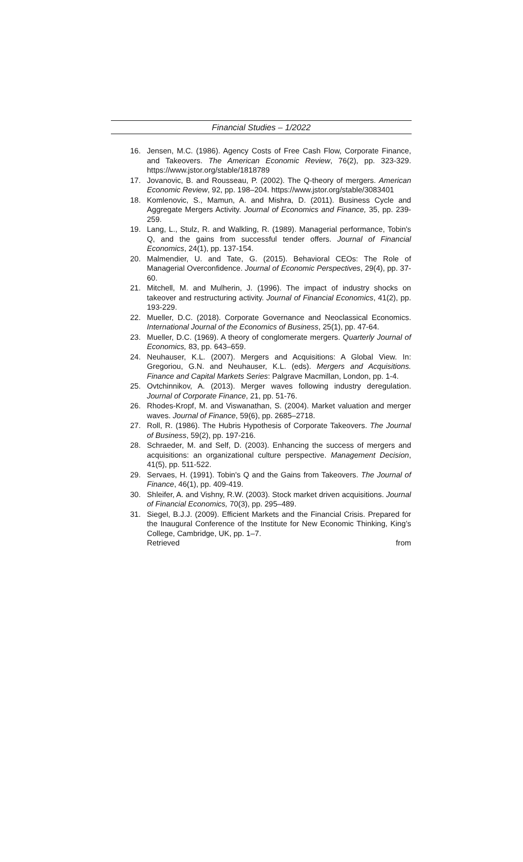Financial Studies – 1/2022
16. Jensen, M.C. (1986). Agency Costs of Free Cash Flow, Corporate Finance, and Takeovers. The American Economic Review, 76(2), pp. 323-329. https://www.jstor.org/stable/1818789
17. Jovanovic, B. and Rousseau, P. (2002). The Q-theory of mergers. American Economic Review, 92, pp. 198–204. https://www.jstor.org/stable/3083401
18. Komlenovic, S., Mamun, A. and Mishra, D. (2011). Business Cycle and Aggregate Mergers Activity. Journal of Economics and Finance, 35, pp. 239-259.
19. Lang, L., Stulz, R. and Walkling, R. (1989). Managerial performance, Tobin's Q, and the gains from successful tender offers. Journal of Financial Economics, 24(1), pp. 137-154.
20. Malmendier, U. and Tate, G. (2015). Behavioral CEOs: The Role of Managerial Overconfidence. Journal of Economic Perspectives, 29(4), pp. 37-60.
21. Mitchell, M. and Mulherin, J. (1996). The impact of industry shocks on takeover and restructuring activity. Journal of Financial Economics, 41(2), pp. 193-229.
22. Mueller, D.C. (2018). Corporate Governance and Neoclassical Economics. International Journal of the Economics of Business, 25(1), pp. 47-64.
23. Mueller, D.C. (1969). A theory of conglomerate mergers. Quarterly Journal of Economics, 83, pp. 643–659.
24. Neuhauser, K.L. (2007). Mergers and Acquisitions: A Global View. In: Gregoriou, G.N. and Neuhauser, K.L. (eds). Mergers and Acquisitions. Finance and Capital Markets Series: Palgrave Macmillan, London, pp. 1-4.
25. Ovtchinnikov, A. (2013). Merger waves following industry deregulation. Journal of Corporate Finance, 21, pp. 51-76.
26. Rhodes-Kropf, M. and Viswanathan, S. (2004). Market valuation and merger waves. Journal of Finance, 59(6), pp. 2685–2718.
27. Roll, R. (1986). The Hubris Hypothesis of Corporate Takeovers. The Journal of Business, 59(2), pp. 197-216.
28. Schraeder, M. and Self, D. (2003). Enhancing the success of mergers and acquisitions: an organizational culture perspective. Management Decision, 41(5), pp. 511-522.
29. Servaes, H. (1991). Tobin's Q and the Gains from Takeovers. The Journal of Finance, 46(1), pp. 409-419.
30. Shleifer, A. and Vishny, R.W. (2003). Stock market driven acquisitions. Journal of Financial Economics, 70(3), pp. 295–489.
31. Siegel, B.J.J. (2009). Efficient Markets and the Financial Crisis. Prepared for the Inaugural Conference of the Institute for New Economic Thinking, King’s College, Cambridge, UK, pp. 1–7.
Retrieved from